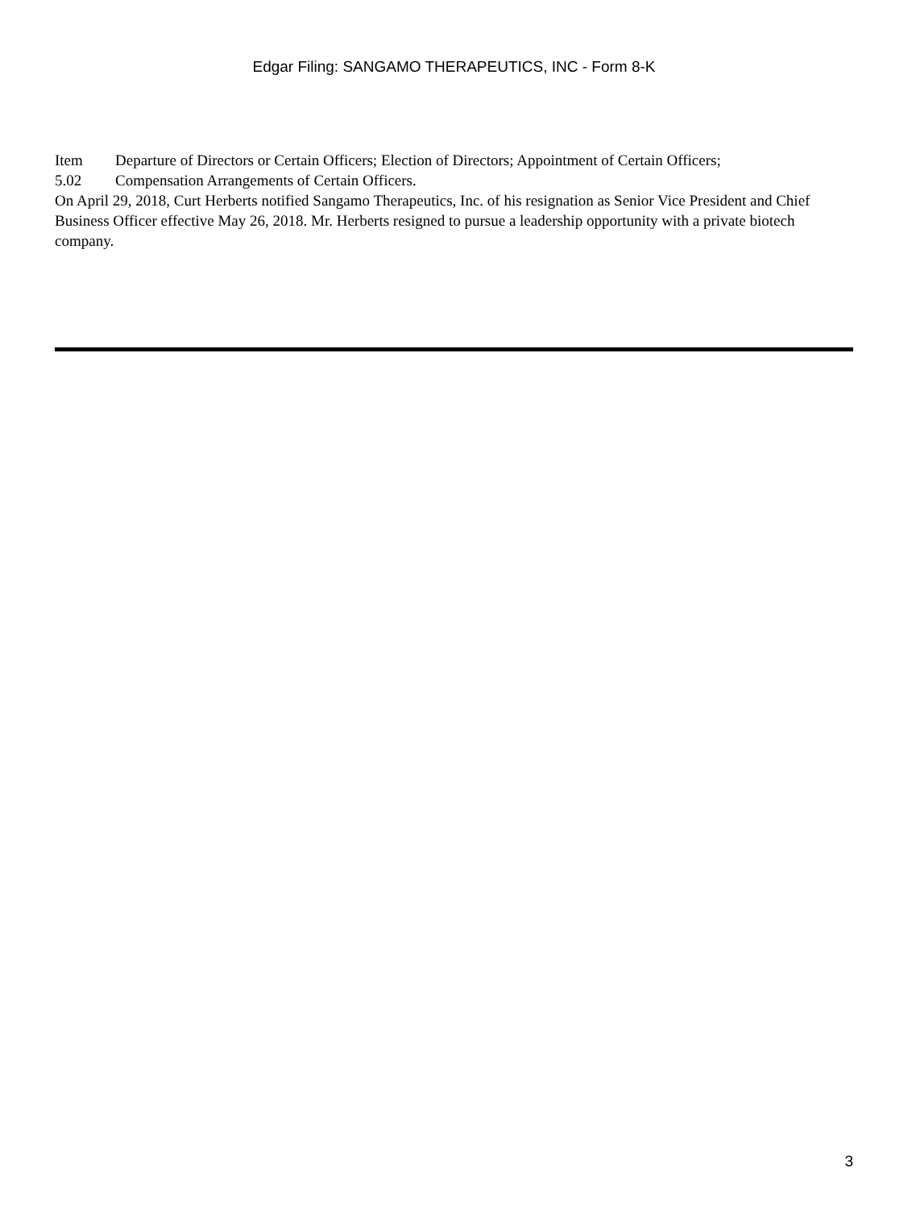Edgar Filing: SANGAMO THERAPEUTICS, INC - Form 8-K
Item
5.02
Departure of Directors or Certain Officers; Election of Directors; Appointment of Certain Officers;
Compensation Arrangements of Certain Officers.
On April 29, 2018, Curt Herberts notified Sangamo Therapeutics, Inc. of his resignation as Senior Vice President and Chief Business Officer effective May 26, 2018. Mr. Herberts resigned to pursue a leadership opportunity with a private biotech company.
3